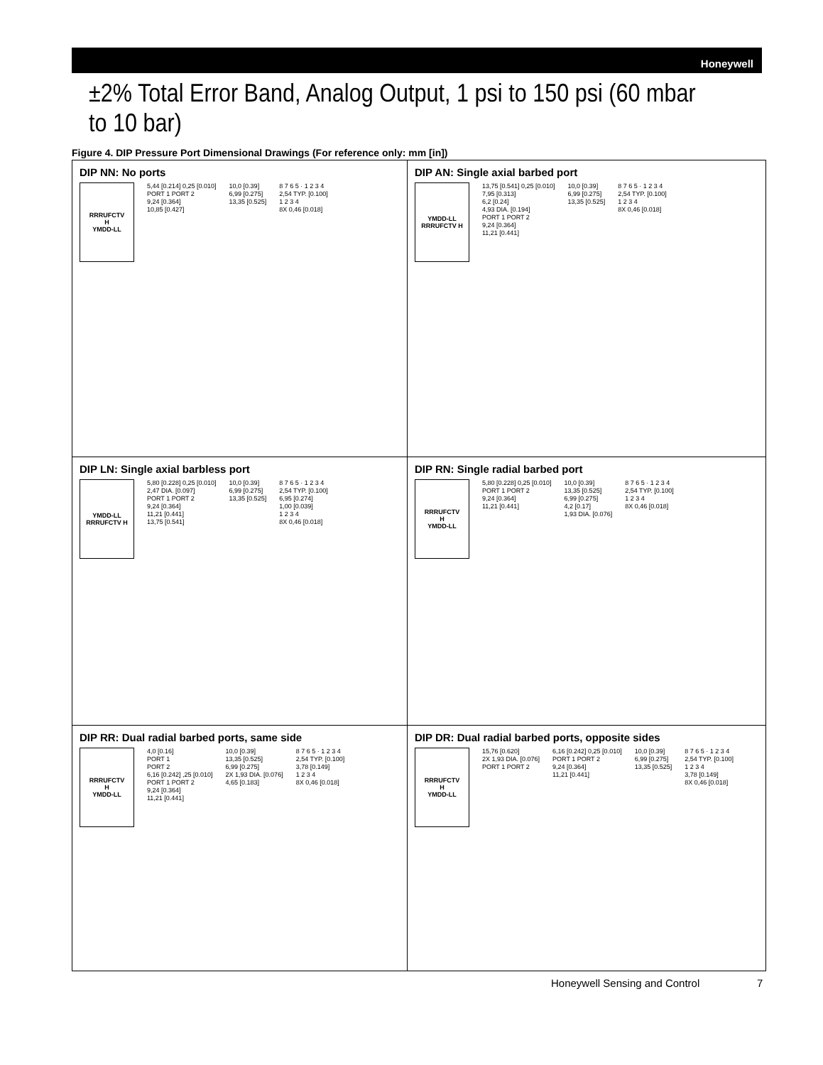Honeywell
±2% Total Error Band, Analog Output, 1 psi to 150 psi (60 mbar to 10 bar)
Figure 4. DIP Pressure Port Dimensional Drawings (For reference only: mm [in])
DIP NN: No ports
RRRUFCTV
H
YMDD-LL
5,44 [0.214] 0,25 [0.010]
PORT 1 PORT 2
9,24 [0.364]
10,85 [0.427]
10,0 [0.39]
6,99 [0.275]
13,35 [0.525]
8 7 6 5 · 1 2 3 4
2,54 TYP. [0.100]
1 2 3 4
8X 0,46 [0.018]
DIP AN: Single axial barbed port
YMDD-LL RRRUFCTV H
13,75 [0.541] 0,25 [0.010]
7,95 [0.313]
6,2 [0.24]
4,93 DIA. [0.194]
PORT 1 PORT 2
9,24 [0.364]
11,21 [0.441]
10,0 [0.39]
6,99 [0.275]
13,35 [0.525]
8 7 6 5 · 1 2 3 4
2,54 TYP. [0.100]
1 2 3 4
8X 0,46 [0.018]
DIP LN: Single axial barbless port
YMDD-LL RRRUFCTV H
5,80 [0.228] 0,25 [0.010]
2,47 DIA. [0.097]
PORT 1 PORT 2
9,24 [0.364]
11,21 [0.441]
13,75 [0.541]
10,0 [0.39]
6,99 [0.275]
13,35 [0.525]
8 7 6 5 · 1 2 3 4
2,54 TYP. [0.100]
6,95 [0.274]
1,00 [0.039]
1 2 3 4
8X 0,46 [0.018]
DIP RN: Single radial barbed port
RRRUFCTV
H
YMDD-LL
5,80 [0.228] 0,25 [0.010]
PORT 1 PORT 2
9,24 [0.364]
11,21 [0.441]
10,0 [0.39]
13,35 [0.525]
6,99 [0.275]
4,2 [0.17]
1,93 DIA. [0.076]
8 7 6 5 · 1 2 3 4
2,54 TYP. [0.100]
1 2 3 4
8X 0,46 [0.018]
DIP RR: Dual radial barbed ports, same side
RRRUFCTV
H
YMDD-LL
4,0 [0.16]
PORT 1
PORT 2
6,16 [0.242] ,25 [0.010]
PORT 1 PORT 2
9,24 [0.364]
11,21 [0.441]
10,0 [0.39]
13,35 [0.525]
6,99 [0.275]
2X 1,93 DIA. [0.076]
4,65 [0.183]
8 7 6 5 · 1 2 3 4
2,54 TYP. [0.100]
3,78 [0.149]
1 2 3 4
8X 0,46 [0.018]
DIP DR: Dual radial barbed ports, opposite sides
RRRUFCTV
H
YMDD-LL
15,76 [0.620]
2X 1,93 DIA. [0.076]
PORT 1 PORT 2
6,16 [0.242] 0,25 [0.010]
PORT 1 PORT 2
9,24 [0.364]
11,21 [0.441]
10,0 [0.39]
6,99 [0.275]
13,35 [0.525]
8 7 6 5 · 1 2 3 4
2,54 TYP. [0.100]
1 2 3 4
3,78 [0.149]
8X 0,46 [0.018]
Honeywell Sensing and Control 7